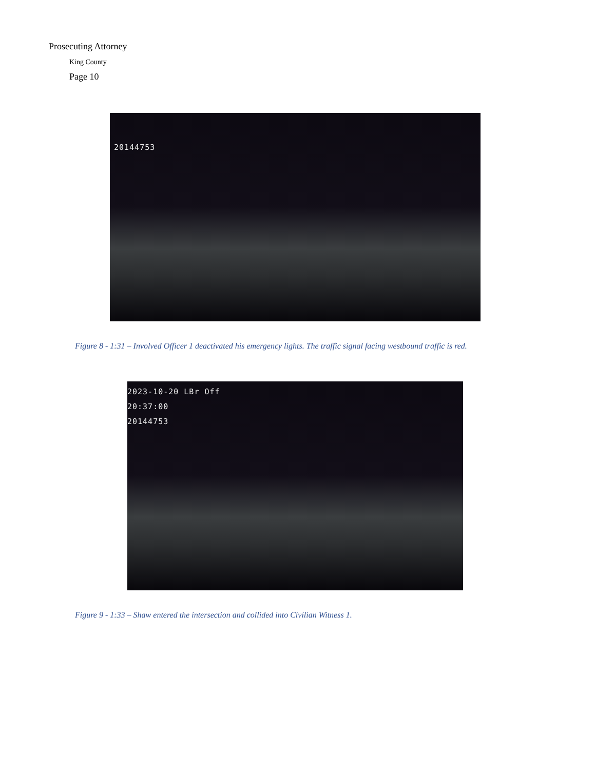Prosecuting Attorney
King County
Page 10
20144753
Figure 8 - 1:31 – Involved Officer 1 deactivated his emergency lights. The traffic signal facing westbound traffic is red.
2023-10-20 LBr Off
20:37:00
20144753
Figure 9 - 1:33 – Shaw entered the intersection and collided into Civilian Witness 1.